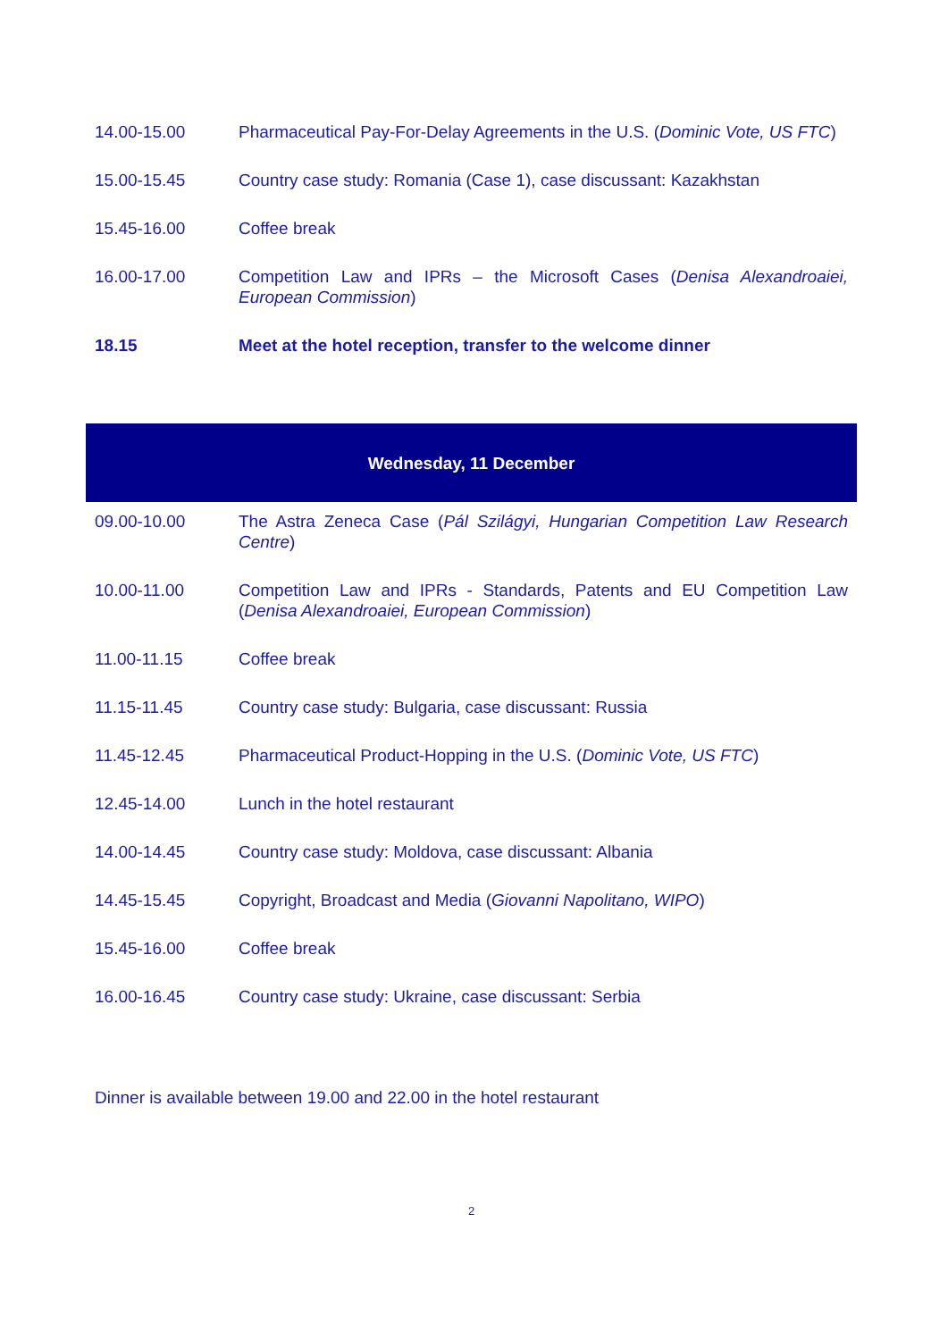| 14.00-15.00 | Pharmaceutical Pay-For-Delay Agreements in the U.S. ( Dominic Vote, US FTC ) |
| 15.00-15.45 | Country case study: Romania (Case 1), case discussant: Kazakhstan |
| 15.45-16.00 | Coffee break |
| 16.00-17.00 | Competition Law and IPRs – the Microsoft Cases ( Denisa Alexandroaiei, European Commission ) |
| 18.15 | Meet at the hotel reception, transfer to the welcome dinner |
| Wednesday, 11 December | |
| 09.00-10.00 | The Astra Zeneca Case ( Pál Szilágyi, Hungarian Competition Law Research Centre ) |
| 10.00-11.00 | Competition Law and IPRs - Standards, Patents and EU Competition Law ( Denisa Alexandroaiei, European Commission ) |
| 11.00-11.15 | Coffee break |
| 11.15-11.45 | Country case study: Bulgaria, case discussant: Russia |
| 11.45-12.45 | Pharmaceutical Product-Hopping in the U.S. ( Dominic Vote, US FTC ) |
| 12.45-14.00 | Lunch in the hotel restaurant |
| 14.00-14.45 | Country case study: Moldova, case discussant: Albania |
| 14.45-15.45 | Copyright, Broadcast and Media ( Giovanni Napolitano, WIPO ) |
| 15.45-16.00 | Coffee break |
| 16.00-16.45 | Country case study: Ukraine, case discussant: Serbia |
Dinner is available between 19.00 and 22.00 in the hotel restaurant
2